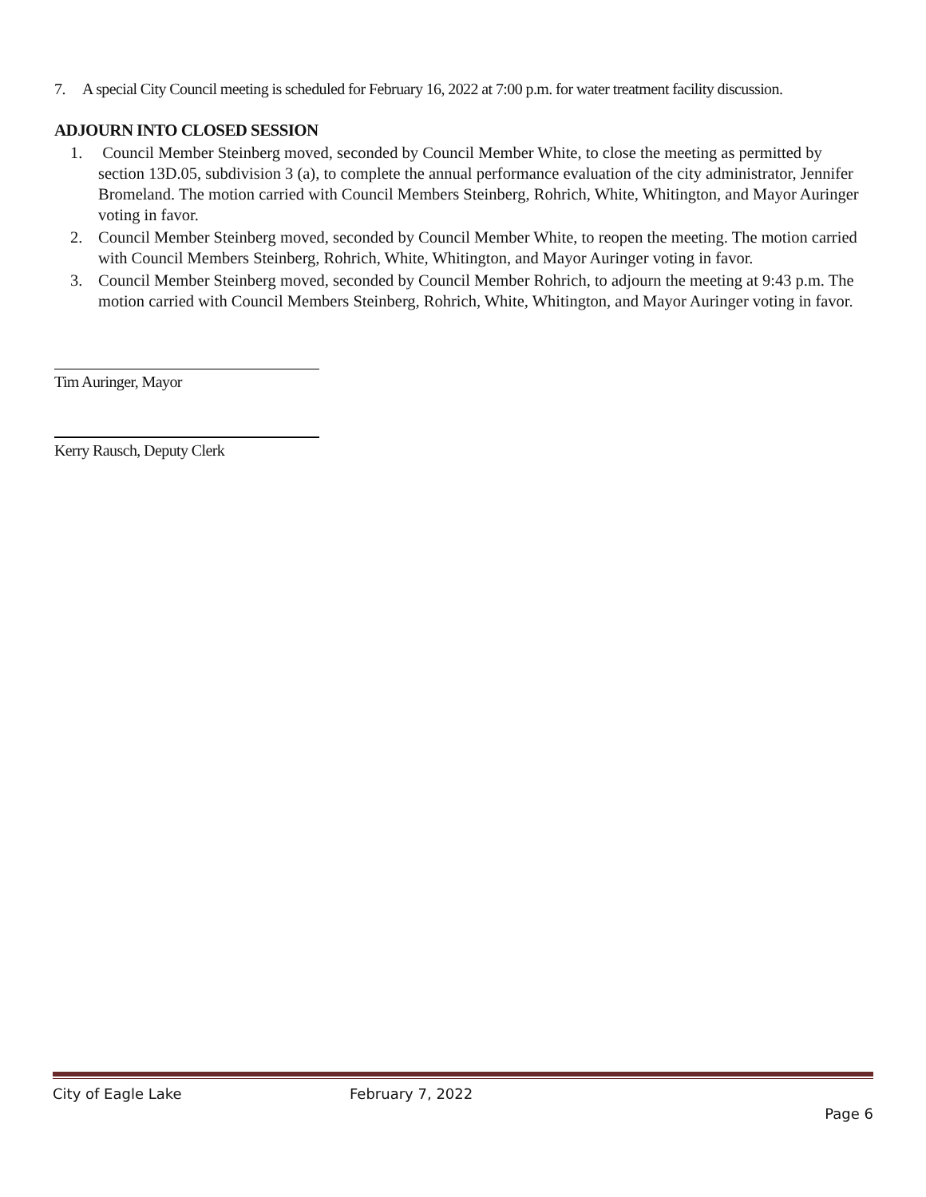7. A special City Council meeting is scheduled for February 16, 2022 at 7:00 p.m. for water treatment facility discussion.
ADJOURN INTO CLOSED SESSION
1. Council Member Steinberg moved, seconded by Council Member White, to close the meeting as permitted by section 13D.05, subdivision 3 (a), to complete the annual performance evaluation of the city administrator, Jennifer Bromeland. The motion carried with Council Members Steinberg, Rohrich, White, Whitington, and Mayor Auringer voting in favor.
2. Council Member Steinberg moved, seconded by Council Member White, to reopen the meeting. The motion carried with Council Members Steinberg, Rohrich, White, Whitington, and Mayor Auringer voting in favor.
3. Council Member Steinberg moved, seconded by Council Member Rohrich, to adjourn the meeting at 9:43 p.m. The motion carried with Council Members Steinberg, Rohrich, White, Whitington, and Mayor Auringer voting in favor.
Tim Auringer, Mayor
Kerry Rausch, Deputy Clerk
City of Eagle Lake February 7, 2022
Page 6